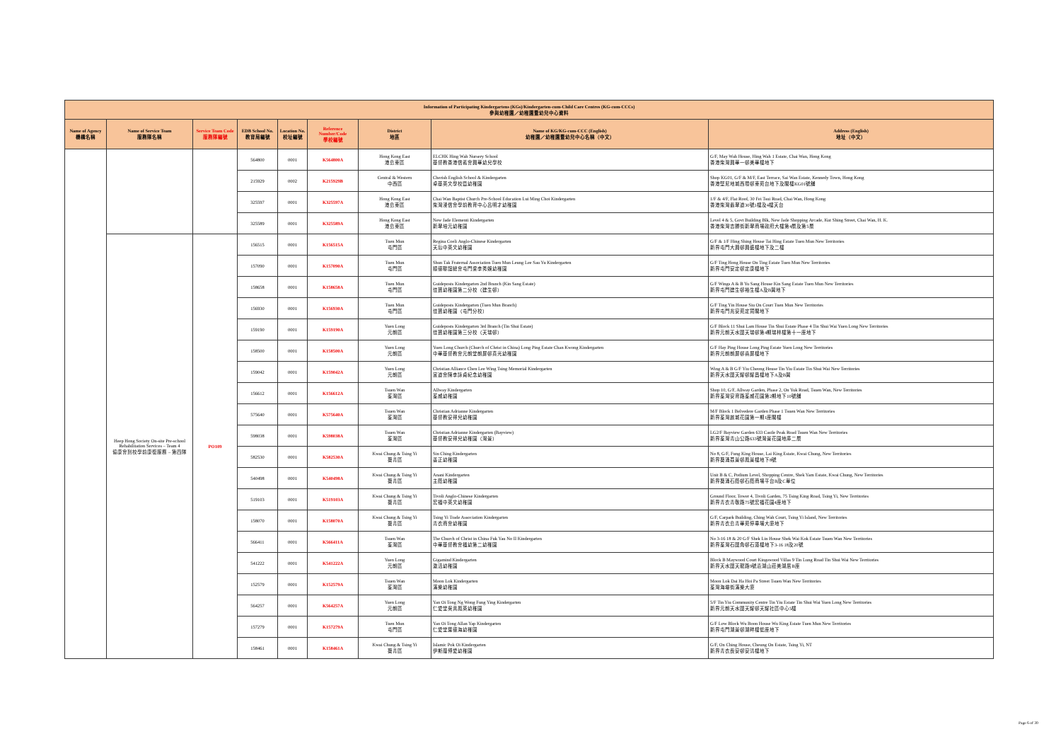| Information of Participating Kindergartens (KGs)/Kindergarten-cum-Child Care Centres (KG-cum-CCCs) 參與幼稚園／幼稚園暨幼兒中心資料 | | | | | | | | |
| --- | --- | --- | --- | --- | --- | --- | --- | --- |
| Name of Agency 機構名稱 | Name of Service Team 服務隊名稱 | Service Team Code 服務隊編號 | EDB School No. 教育局編號 | Location No. 校址編號 | Reference Number/Code 學校編號 | District 地區 | Name of KG/KG-cum-CCC (English) 幼稚園／幼稚園暨幼兒中心名稱（中文） | Address (English) 地址（中文） |
| | | | 564800 | 0001 | K564800A | Hong Kong East 港島東區 | ELCHK Hing Wah Nursery School 基督教香港信義會興華幼兒學校 | G/F, May Wah House, Hing Wah 1 Estate, Chai Wan, Hong Kong 香港柴灣興華一邨美華樓地下 |
| | | | 215929 | 0002 | K215929B | Central & Western 中西區 | Cherish English School & Kindergarten 卓基英文學校暨幼稚園 | Shop KG01, G/F & M/F, East Terrace, Sai Wan Estate, Kennedy Town, Hong Kong 香港堅尼地城西環邨東苑台地下及閣樓KG01號舖 |
| | | | 325597 | 0001 | K325597A | Hong Kong East 港島東區 | Chai Wan Baptist Church Pre-School Education Lui Ming Choi Kindergarten 柴灣浸信會學前教育中心呂明才幼稚園 | 1/F & 4/F, Flat Roof, 30 Fei Tsui Road, Chai Wan, Hong Kong 香港柴灣翡翠道30號1樓及4樓天台 |
| | | | 325589 | 0001 | K325589A | Hong Kong East 港島東區 | New Jade Elementi Kindergarten 新翠培元幼稚園 | Level 4 & 5, Govt Building Blk, New Jade Shopping Arcade, Kut Shing Street, Chai Wan, H. K. 香港柴灣吉勝街新翠商場政府大樓第4層及第5層 |
| | Heep Hong Society On-site Pre-school Rehabilitation Services – Team 4 協康會到校學前康復服務 – 第四隊 | PO109 | 156515 | 0001 | K156515A | Tuen Mun 屯門區 | Regina Coeli Anglo-Chinese Kindergarten 天后中英文幼稚園 | G/F & 1/F Hing Shing House Tai Hing Estate Tuen Mun New Territories 新界屯門大興邨興盛樓地下及二樓 |
| | | | 157090 | 0001 | K157090A | Tuen Mun 屯門區 | Shun Tak Fraternal Association Tuen Mun Leung Lee Sau Yu Kindergarten 順德聯誼總會屯門梁李秀娛幼稚園 | G/F Ting Hong House On Ting Estate Tuen Mun New Territories 新界屯門安定邨定康樓地下 |
| | | | 158658 | 0001 | K158658A | Tuen Mun 屯門區 | Guideposts Kindergarten 2nd Branch (Kin Sang Estate) 佳寶幼稚園第二分校（建生邨） | G/F Wings A & B Yu Sang House Kin Sang Estate Tuen Mun New Territories 新界屯門建生邨裕生樓A及B翼地下 |
| | | | 156930 | 0001 | K156930A | Tuen Mun 屯門區 | Guideposts Kindergarten (Tuen Mun Branch) 佳寶幼稚園（屯門分校） | G/F Ting Yin House Siu On Court Tuen Mun New Territories 新界屯門兆安苑定賢閣地下 |
| | | | 159190 | 0001 | K159190A | Yuen Long 元朗區 | Guideposts Kindergarten 3rd Branch (Tin Shui Estate) 佳寶幼稚園第三分校（天瑞邨） | G/F Block 11 Shui Lam House Tin Shui Estate Phase 4 Tin Shui Wai Yuen Long New Territories 新界元朗天水圍天瑞邨第4期瑞林樓第十一座地下 |
| | | | 158500 | 0001 | K158500A | Yuen Long 元朗區 | Yuen Long Church (Church of Christ in China) Long Ping Estate Chan Kwong Kindergarten 中華基督教會元朗堂朗屏邨真光幼稚園 | G/F Hay Ping House Long Ping Estate Yuen Long New Territories 新界元朗朗屏邨喜屏樓地下 |
| | | | 159042 | 0001 | K159042A | Yuen Long 元朗區 | Christian Alliance Chen Lee Wing Tsing Memorial Kindergarten 宣道會陳李詠貞紀念幼稚園 | Wing A & B G/F Yiu Cheong House Tin Yiu Estate Tin Shui Wai New Territories 新界天水圍天耀邨耀昌樓地下A及B翼 |
| | | | 156612 | 0001 | K156612A | Tsuen Wan 荃灣區 | Allway Kindergarten 荃威幼稚園 | Shop 10, G/F, Allway Garden, Phase 2, On Yuk Road, Tsuen Wan, New Territories 新界荃灣安育路荃威花園第2期地下10號舖 |
| | | | 575640 | 0001 | K575640A | Tsuen Wan 荃灣區 | Christian Adrianne Kindergarten 基督教安得兒幼稚園 | M/F Block 1 Belvedere Garden Phase 1 Tsuen Wan New Territories 新界荃灣麗城花園第一期1座閣樓 |
| | | | 598038 | 0001 | K598038A | Tsuen Wan 荃灣區 | Christian Adrianne Kindergarten (Bayview) 基督教安得兒幼稚園（灣景） | LG2/F Bayview Garden 633 Castle Peak Road Tsuen Wan New Territories 新界荃灣青山公路633號灣景花園地庫二層 |
| | | | 582530 | 0001 | K582530A | Kwai Chung & Tsing Yi 葵青區 | Sin Ching Kindergarten 善正幼稚園 | No 8, G/F, Fung King House, Lai King Estate, Kwai Chung, New Territories 新界葵涌荔景邨鳳景樓地下8號 |
| | | | 540498 | 0001 | K540498A | Kwai Chung & Tsing Yi 葵青區 | Anani Kindergarten 主蔭幼稚園 | Unit B & C, Podium Level, Shopping Centre, Shek Yam Estate, Kwai Chung, New Territories 新界葵涌石蔭邨石蔭商場平台B及C單位 |
| | | | 519103 | 0001 | K519103A | Kwai Chung & Tsing Yi 葵青區 | Tivoli Anglo-Chinese Kindergarten 宏福中英文幼稚園 | Ground Floor, Tower 4, Tivoli Garden, 75 Tsing King Road, Tsing Yi, New Territories 新界青衣青敬路75號宏福花園4座地下 |
| | | | 158070 | 0001 | K158070A | Kwai Chung & Tsing Yi 葵青區 | Tsing Yi Trade Association Kindergarten 青衣商會幼稚園 | G/F, Carpark Building, Ching Wah Court, Tsing Yi Island, New Territories 新界青衣島青華苑停車場大廈地下 |
| | | | 566411 | 0001 | K566411A | Tsuen Wan 荃灣區 | The Church of Christ in China Fuk Yau No II Kindergarten 中華基督教會福幼第二幼稚園 | No 3-16 18 & 20 G/F Shek Lin House Shek Wai Kok Estate Tsuen Wan New Territories 新界荃灣石圍角邨石蓮樓地下3-16 18及20號 |
| | | | 541222 | 0001 | K541222A | Yuen Long 元朗區 | Gigamind Kindergarten 激活幼稚園 | Block B Maywood Court Kingswood Villas 9 Tin Lung Road Tin Shui Wai New Territories 新界天水圍天龍路9號嘉湖山莊美湖居B座 |
| | | | 152579 | 0001 | K152579A | Tsuen Wan 荃灣區 | Moon Lok Kindergarten 滿樂幼稚園 | Moon Lok Dai Ha Hoi Pa Street Tsuen Wan New Territories 荃灣海壩街滿樂大廈 |
| | | | 564257 | 0001 | K564257A | Yuen Long 元朗區 | Yan Oi Tong Ng Wong Fung Ying Kindergarten 仁愛堂吳黃鳳英幼稚園 | 5/F Tin Yiu Community Centre Tin Yiu Estate Tin Shui Wai Yuen Long New Territories 新界元朗天水圍天耀邨天耀社區中心5樓 |
| | | | 157279 | 0001 | K157279A | Tuen Mun 屯門區 | Yan Oi Tong Allan Yap Kindergarten 仁愛堂葉德海幼稚園 | G/F Low Block Wu Boon House Wu King Estate Tuen Mun New Territories 新界屯門湖景邨湖畔樓低座地下 |
| | | | 158461 | 0001 | K158461A | Kwai Chung & Tsing Yi 葵青區 | Islamic Pok Oi Kindergarten 伊斯蘭博愛幼稚園 | G/F, On Ching House, Cheung On Estate, Tsing Yi, NT 新界青衣長安邨安清樓地下 |
Page 6 of 30